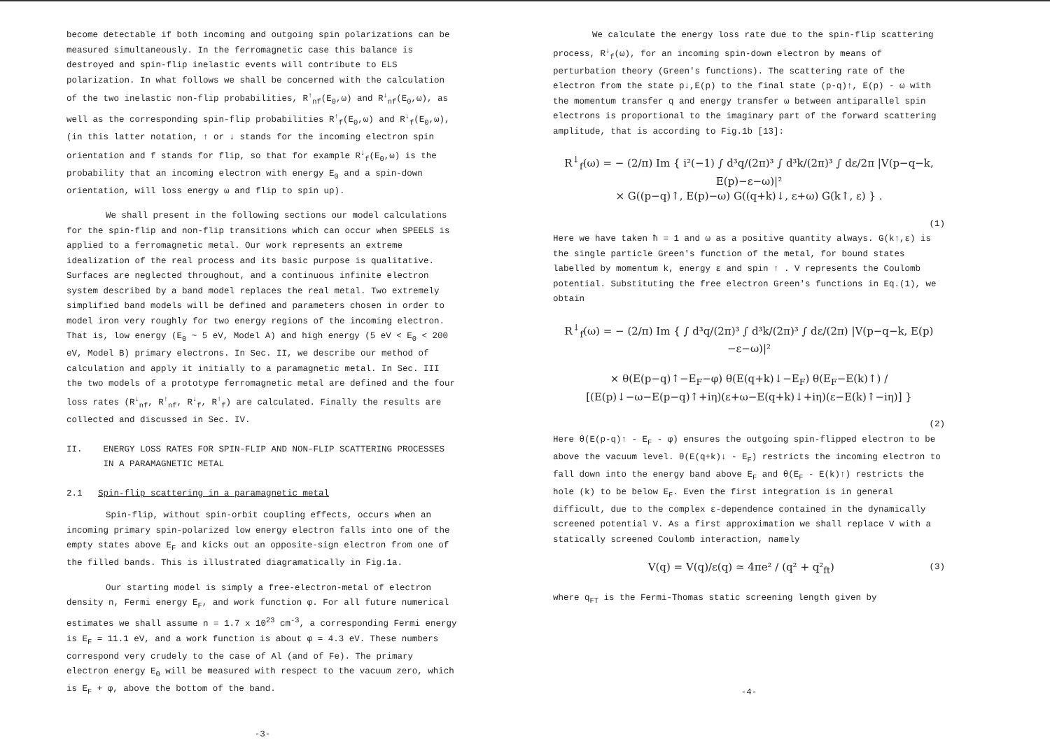become detectable if both incoming and outgoing spin polarizations can be measured simultaneously. In the ferromagnetic case this balance is destroyed and spin-flip inelastic events will contribute to ELS polarization. In what follows we shall be concerned with the calculation of the two inelastic non-flip probabilities, R<sup>↑</sup><sub>nf</sub>(E<sub>0</sub>,ω) and R<sup>↓</sup><sub>nf</sub>(E<sub>0</sub>,ω), as well as the corresponding spin-flip probabilities R<sup>↑</sup><sub>f</sub>(E<sub>0</sub>,ω) and R<sup>↓</sup><sub>f</sub>(E<sub>0</sub>,ω), (in this latter notation, ↑ or ↓ stands for the incoming electron spin orientation and f stands for flip, so that for example R<sup>↓</sup><sub>f</sub>(E<sub>0</sub>,ω) is the probability that an incoming electron with energy E<sub>0</sub> and a spin-down orientation, will loss energy ω and flip to spin up).
We shall present in the following sections our model calculations for the spin-flip and non-flip transitions which can occur when SPEELS is applied to a ferromagnetic metal. Our work represents an extreme idealization of the real process and its basic purpose is qualitative. Surfaces are neglected throughout, and a continuous infinite electron system described by a band model replaces the real metal. Two extremely simplified band models will be defined and parameters chosen in order to model iron very roughly for two energy regions of the incoming electron. That is, low energy (E<sub>0</sub> ~ 5 eV, Model A) and high energy (5 eV < E<sub>0</sub> < 200 eV, Model B) primary electrons. In Sec. II, we describe our method of calculation and apply it initially to a paramagnetic metal. In Sec. III the two models of a prototype ferromagnetic metal are defined and the four loss rates (R<sup>↓</sup><sub>nf</sub>, R<sup>↑</sup><sub>nf</sub>, R<sup>↓</sup><sub>f</sub>, R<sup>↑</sup><sub>f</sub>) are calculated. Finally the results are collected and discussed in Sec. IV.
II. ENERGY LOSS RATES FOR SPIN-FLIP AND NON-FLIP SCATTERING PROCESSES
IN A PARAMAGNETIC METAL
2.1 Spin-flip scattering in a paramagnetic metal
Spin-flip, without spin-orbit coupling effects, occurs when an incoming primary spin-polarized low energy electron falls into one of the empty states above E<sub>F</sub> and kicks out an opposite-sign electron from one of the filled bands. This is illustrated diagramatically in Fig.1a.
Our starting model is simply a free-electron-metal of electron density n, Fermi energy E<sub>F</sub>, and work function φ. For all future numerical estimates we shall assume n = 1.7 x 10<sup>23</sup> cm<sup>-3</sup>, a corresponding Fermi energy is E<sub>F</sub> = 11.1 eV, and a work function is about φ = 4.3 eV. These numbers correspond very crudely to the case of Al (and of Fe). The primary electron energy E<sub>0</sub> will be measured with respect to the vacuum zero, which is E<sub>F</sub> + φ, above the bottom of the band.
-3-
We calculate the energy loss rate due to the spin-flip scattering process, R<sup>↓</sup><sub>f</sub>(ω), for an incoming spin-down electron by means of perturbation theory (Green's functions). The scattering rate of the electron from the state p↓,E(p) to the final state (p-q)↑, E(p) - ω with the momentum transfer q and energy transfer ω between antiparallel spin electrons is proportional to the imaginary part of the forward scattering amplitude, that is according to Fig.1b [13]:
R<sup>↓</sup><sub>f</sub>(ω) = − (2/π) Im { i²(−1) ∫ d³q/(2π)³ ∫ d³k/(2π)³ ∫ dε/2π |V(p−q−k, E(p)−ε−ω)|²
× G((p−q)↑, E(p)−ω) G((q+k)↓, ε+ω) G(k↑, ε) } .
(1)
Here we have taken ħ = 1 and ω as a positive quantity always. G(k↑,ε) is the single particle Green's function of the metal, for bound states labelled by momentum k, energy ε and spin ↑ . V represents the Coulomb potential. Substituting the free electron Green's functions in Eq.(1), we obtain
R<sup>↓</sup><sub>f</sub>(ω) = − (2/π) Im { ∫ d³q/(2π)³ ∫ d³k/(2π)³ ∫ dε/(2π) |V(p−q−k, E(p)−ε−ω)|²
× θ(E(p−q)↑−E<sub>F</sub>−φ) θ(E(q+k)↓−E<sub>F</sub>) θ(E<sub>F</sub>−E(k)↑) / [(E(p)↓−ω−E(p−q)↑+iη)(ε+ω−E(q+k)↓+iη)(ε−E(k)↑−iη)] }
(2)
Here θ(E(p-q)↑ - E<sub>F</sub> - φ) ensures the outgoing spin-flipped electron to be above the vacuum level. θ(E(q+k)↓ - E<sub>F</sub>) restricts the incoming electron to fall down into the energy band above E<sub>F</sub> and θ(E<sub>F</sub> - E(k)↑) restricts the hole (k) to be below E<sub>F</sub>. Even the first integration is in general difficult, due to the complex ε-dependence contained in the dynamically screened potential V. As a first approximation we shall replace V with a statically screened Coulomb interaction, namely
V(q) = V(q)/ε(q) ≃ 4πe² / (q² + q²<sub>ft</sub>) (3)
where q<sub>FT</sub> is the Fermi-Thomas static screening length given by
-4-